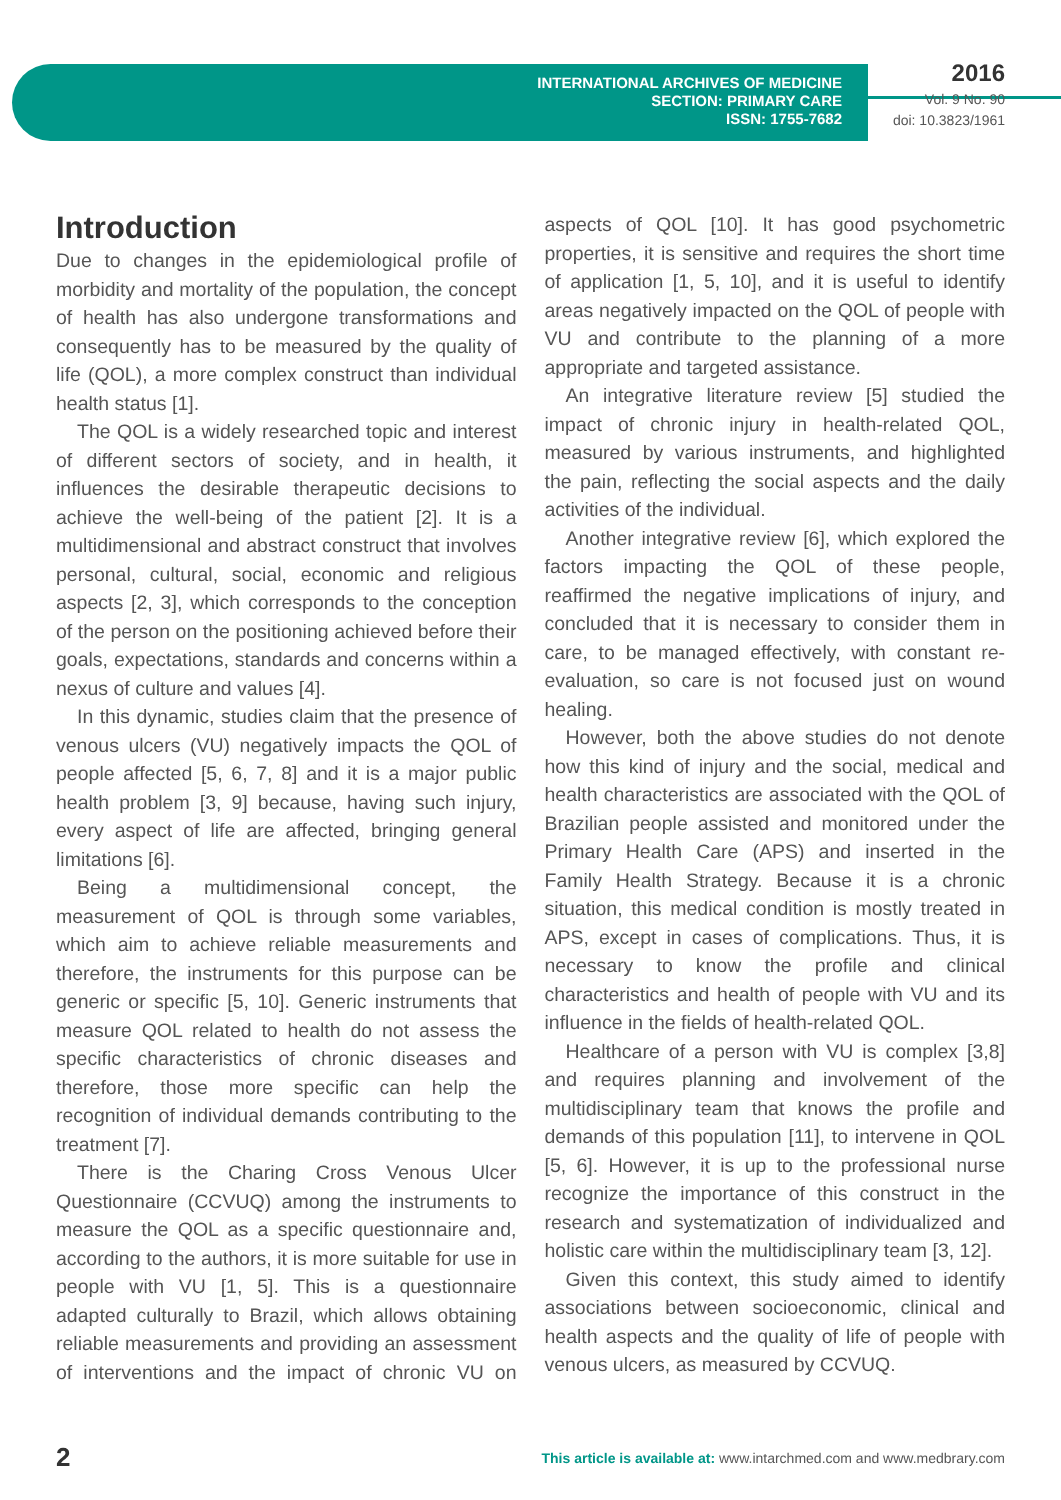INTERNATIONAL ARCHIVES OF MEDICINE
SECTION: PRIMARY CARE
ISSN: 1755-7682
2016
Vol. 9 No. 90
doi: 10.3823/1961
Introduction
Due to changes in the epidemiological profile of morbidity and mortality of the population, the concept of health has also undergone transformations and consequently has to be measured by the quality of life (QOL), a more complex construct than individual health status [1].
The QOL is a widely researched topic and interest of different sectors of society, and in health, it influences the desirable therapeutic decisions to achieve the well-being of the patient [2]. It is a multidimensional and abstract construct that involves personal, cultural, social, economic and religious aspects [2, 3], which corresponds to the conception of the person on the positioning achieved before their goals, expectations, standards and concerns within a nexus of culture and values [4].
In this dynamic, studies claim that the presence of venous ulcers (VU) negatively impacts the QOL of people affected [5, 6, 7, 8] and it is a major public health problem [3, 9] because, having such injury, every aspect of life are affected, bringing general limitations [6].
Being a multidimensional concept, the measurement of QOL is through some variables, which aim to achieve reliable measurements and therefore, the instruments for this purpose can be generic or specific [5, 10]. Generic instruments that measure QOL related to health do not assess the specific characteristics of chronic diseases and therefore, those more specific can help the recognition of individual demands contributing to the treatment [7].
There is the Charing Cross Venous Ulcer Questionnaire (CCVUQ) among the instruments to measure the QOL as a specific questionnaire and, according to the authors, it is more suitable for use in people with VU [1, 5]. This is a questionnaire adapted culturally to Brazil, which allows obtaining reliable measurements and providing an assessment of interventions and the impact of chronic VU on aspects of QOL [10]. It has good psychometric properties, it is sensitive and requires the short time of application [1, 5, 10], and it is useful to identify areas negatively impacted on the QOL of people with VU and contribute to the planning of a more appropriate and targeted assistance.
An integrative literature review [5] studied the impact of chronic injury in health-related QOL, measured by various instruments, and highlighted the pain, reflecting the social aspects and the daily activities of the individual.
Another integrative review [6], which explored the factors impacting the QOL of these people, reaffirmed the negative implications of injury, and concluded that it is necessary to consider them in care, to be managed effectively, with constant re-evaluation, so care is not focused just on wound healing.
However, both the above studies do not denote how this kind of injury and the social, medical and health characteristics are associated with the QOL of Brazilian people assisted and monitored under the Primary Health Care (APS) and inserted in the Family Health Strategy. Because it is a chronic situation, this medical condition is mostly treated in APS, except in cases of complications. Thus, it is necessary to know the profile and clinical characteristics and health of people with VU and its influence in the fields of health-related QOL.
Healthcare of a person with VU is complex [3,8] and requires planning and involvement of the multidisciplinary team that knows the profile and demands of this population [11], to intervene in QOL [5, 6]. However, it is up to the professional nurse recognize the importance of this construct in the research and systematization of individualized and holistic care within the multidisciplinary team [3, 12].
Given this context, this study aimed to identify associations between socioeconomic, clinical and health aspects and the quality of life of people with venous ulcers, as measured by CCVUQ.
2 This article is available at: www.intarchmed.com and www.medbrary.com